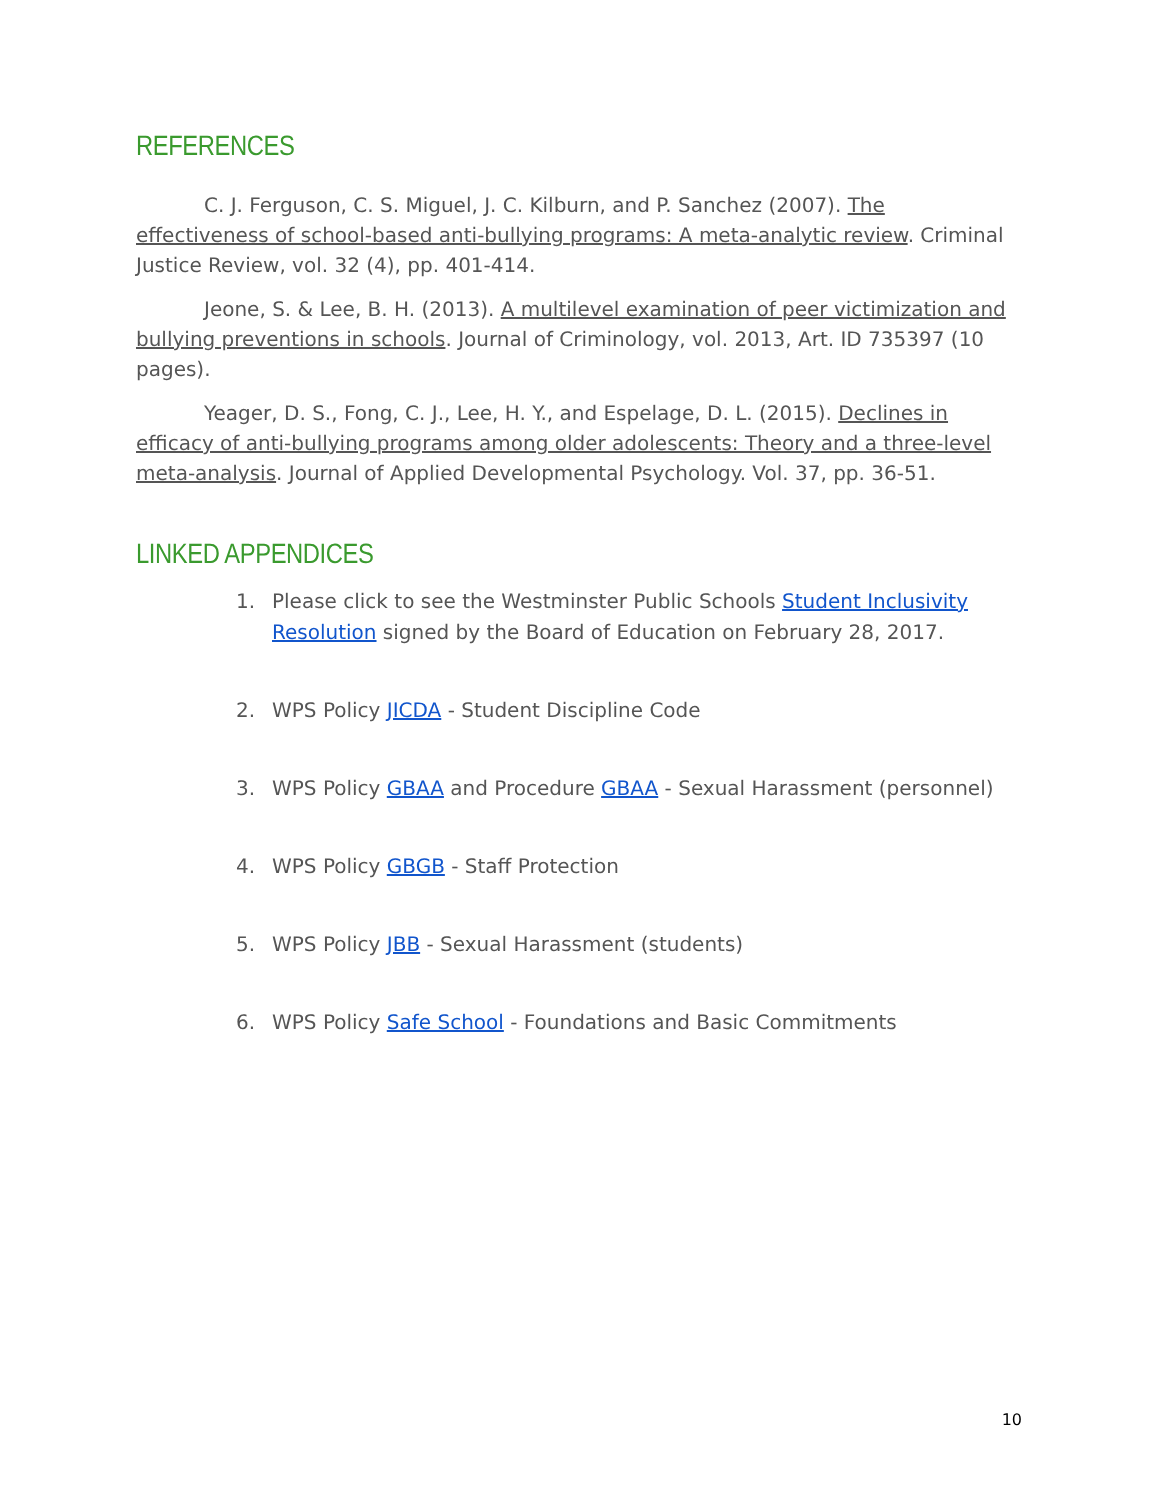REFERENCES
C. J. Ferguson, C. S. Miguel, J. C. Kilburn, and P. Sanchez (2007). The effectiveness of school-based anti-bullying programs: A meta-analytic review. Criminal Justice Review, vol. 32 (4), pp. 401-414.
Jeone, S. & Lee, B. H. (2013). A multilevel examination of peer victimization and bullying preventions in schools. Journal of Criminology, vol. 2013, Art. ID 735397 (10 pages).
Yeager, D. S., Fong, C. J., Lee, H. Y., and Espelage, D. L. (2015). Declines in efficacy of anti-bullying programs among older adolescents: Theory and a three-level meta-analysis. Journal of Applied Developmental Psychology. Vol. 37, pp. 36-51.
LINKED APPENDICES
1. Please click to see the Westminster Public Schools Student Inclusivity Resolution signed by the Board of Education on February 28, 2017.
2. WPS Policy JICDA - Student Discipline Code
3. WPS Policy GBAA and Procedure GBAA - Sexual Harassment (personnel)
4. WPS Policy GBGB - Staff Protection
5. WPS Policy JBB - Sexual Harassment (students)
6. WPS Policy Safe School - Foundations and Basic Commitments
10